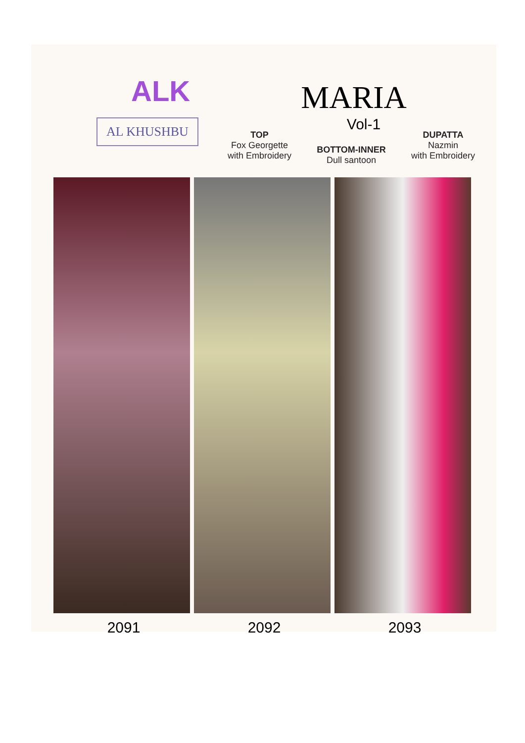ALK
AL KHUSHBU
MARIA
Vol-1
TOP
Fox Georgette
with Embroidery
BOTTOM-INNER
Dull santoon
DUPATTA
Nazmin
with Embroidery
2091 2092 2093